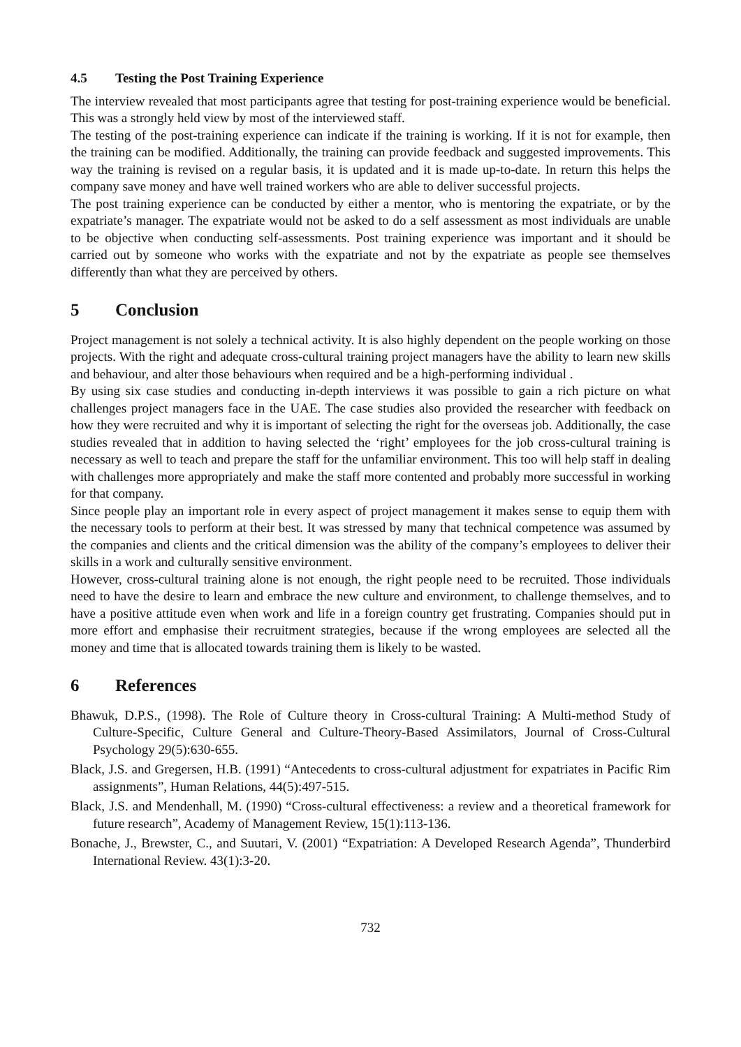4.5 Testing the Post Training Experience
The interview revealed that most participants agree that testing for post-training experience would be beneficial. This was a strongly held view by most of the interviewed staff.
The testing of the post-training experience can indicate if the training is working. If it is not for example, then the training can be modified. Additionally, the training can provide feedback and suggested improvements. This way the training is revised on a regular basis, it is updated and it is made up-to-date. In return this helps the company save money and have well trained workers who are able to deliver successful projects.
The post training experience can be conducted by either a mentor, who is mentoring the expatriate, or by the expatriate’s manager. The expatriate would not be asked to do a self assessment as most individuals are unable to be objective when conducting self-assessments. Post training experience was important and it should be carried out by someone who works with the expatriate and not by the expatriate as people see themselves differently than what they are perceived by others.
5 Conclusion
Project management is not solely a technical activity. It is also highly dependent on the people working on those projects. With the right and adequate cross-cultural training project managers have the ability to learn new skills and behaviour, and alter those behaviours when required and be a high-performing individual .
By using six case studies and conducting in-depth interviews it was possible to gain a rich picture on what challenges project managers face in the UAE. The case studies also provided the researcher with feedback on how they were recruited and why it is important of selecting the right for the overseas job. Additionally, the case studies revealed that in addition to having selected the ‘right’ employees for the job cross-cultural training is necessary as well to teach and prepare the staff for the unfamiliar environment. This too will help staff in dealing with challenges more appropriately and make the staff more contented and probably more successful in working for that company.
Since people play an important role in every aspect of project management it makes sense to equip them with the necessary tools to perform at their best. It was stressed by many that technical competence was assumed by the companies and clients and the critical dimension was the ability of the company’s employees to deliver their skills in a work and culturally sensitive environment.
However, cross-cultural training alone is not enough, the right people need to be recruited. Those individuals need to have the desire to learn and embrace the new culture and environment, to challenge themselves, and to have a positive attitude even when work and life in a foreign country get frustrating. Companies should put in more effort and emphasise their recruitment strategies, because if the wrong employees are selected all the money and time that is allocated towards training them is likely to be wasted.
6 References
Bhawuk, D.P.S., (1998). The Role of Culture theory in Cross-cultural Training: A Multi-method Study of Culture-Specific, Culture General and Culture-Theory-Based Assimilators, Journal of Cross-Cultural Psychology 29(5):630-655.
Black, J.S. and Gregersen, H.B. (1991) “Antecedents to cross-cultural adjustment for expatriates in Pacific Rim assignments”, Human Relations, 44(5):497-515.
Black, J.S. and Mendenhall, M. (1990) “Cross-cultural effectiveness: a review and a theoretical framework for future research”, Academy of Management Review, 15(1):113-136.
Bonache, J., Brewster, C., and Suutari, V. (2001) “Expatriation: A Developed Research Agenda”, Thunderbird International Review. 43(1):3-20.
732